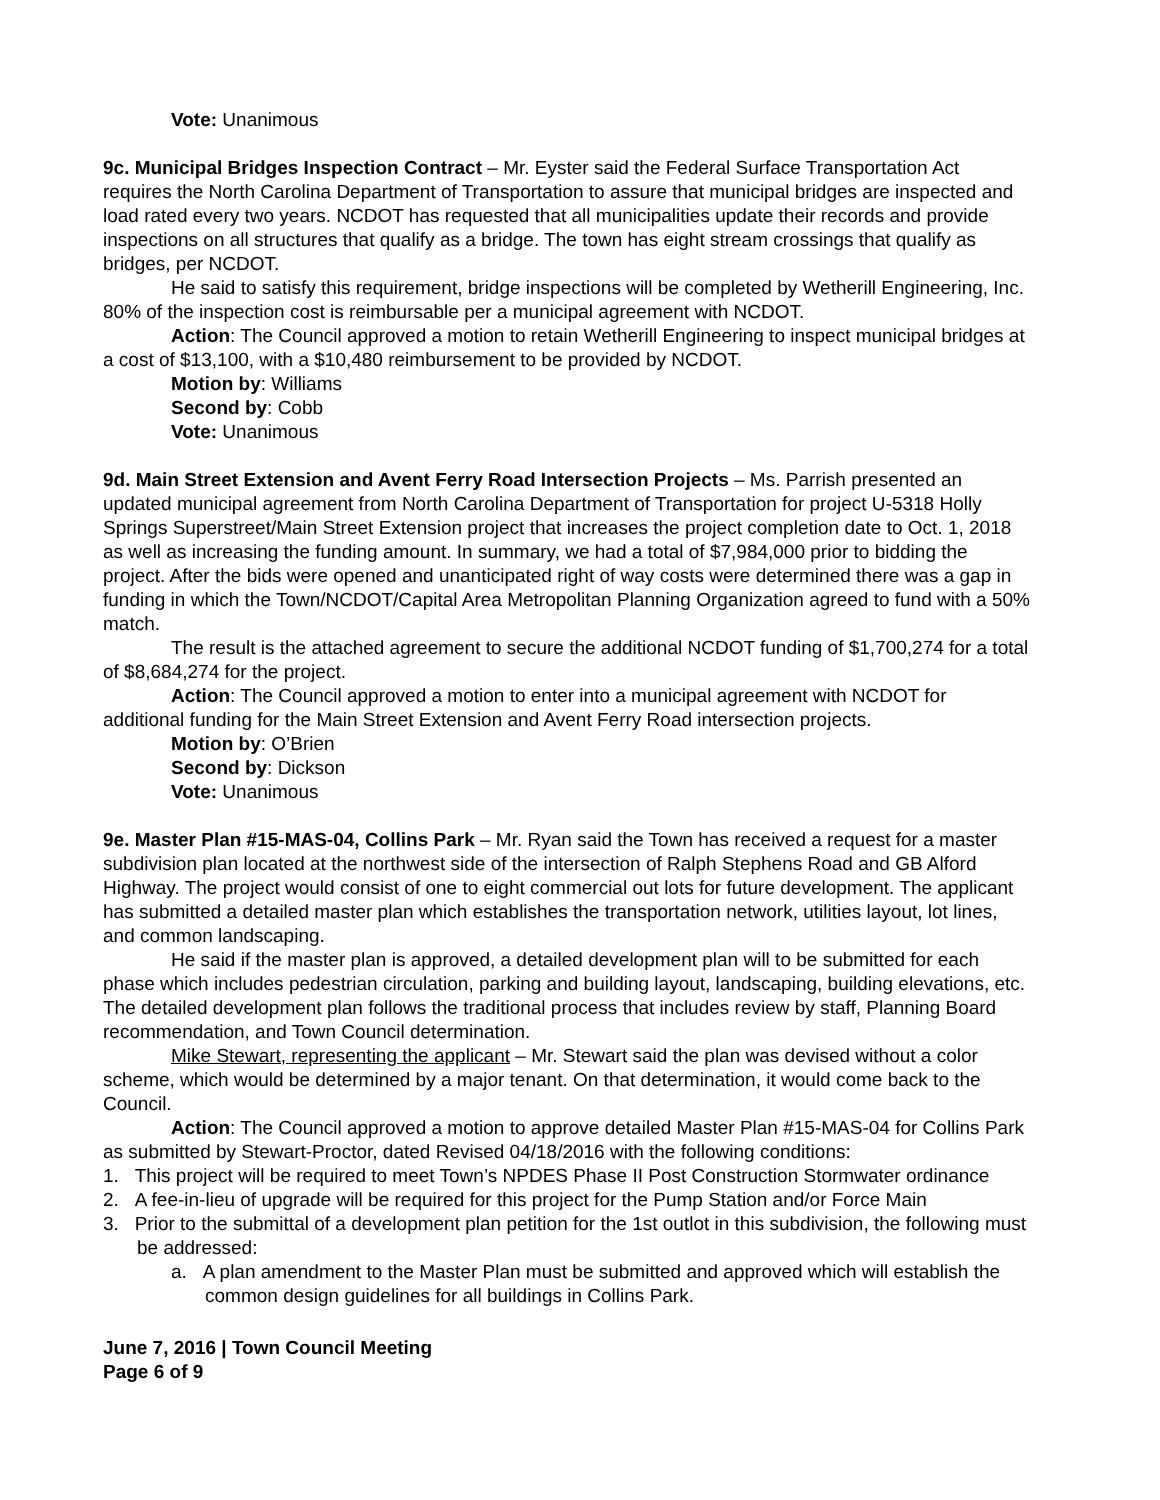Vote: Unanimous
9c. Municipal Bridges Inspection Contract – Mr. Eyster said the Federal Surface Transportation Act requires the North Carolina Department of Transportation to assure that municipal bridges are inspected and load rated every two years. NCDOT has requested that all municipalities update their records and provide inspections on all structures that qualify as a bridge. The town has eight stream crossings that qualify as bridges, per NCDOT.
He said to satisfy this requirement, bridge inspections will be completed by Wetherill Engineering, Inc. 80% of the inspection cost is reimbursable per a municipal agreement with NCDOT.
Action: The Council approved a motion to retain Wetherill Engineering to inspect municipal bridges at a cost of $13,100, with a $10,480 reimbursement to be provided by NCDOT.
Motion by: Williams
Second by: Cobb
Vote: Unanimous
9d. Main Street Extension and Avent Ferry Road Intersection Projects – Ms. Parrish presented an updated municipal agreement from North Carolina Department of Transportation for project U-5318 Holly Springs Superstreet/Main Street Extension project that increases the project completion date to Oct. 1, 2018 as well as increasing the funding amount. In summary, we had a total of $7,984,000 prior to bidding the project. After the bids were opened and unanticipated right of way costs were determined there was a gap in funding in which the Town/NCDOT/Capital Area Metropolitan Planning Organization agreed to fund with a 50% match.
The result is the attached agreement to secure the additional NCDOT funding of $1,700,274 for a total of $8,684,274 for the project.
Action: The Council approved a motion to enter into a municipal agreement with NCDOT for additional funding for the Main Street Extension and Avent Ferry Road intersection projects.
Motion by: O’Brien
Second by: Dickson
Vote: Unanimous
9e. Master Plan #15-MAS-04, Collins Park – Mr. Ryan said the Town has received a request for a master subdivision plan located at the northwest side of the intersection of Ralph Stephens Road and GB Alford Highway. The project would consist of one to eight commercial out lots for future development. The applicant has submitted a detailed master plan which establishes the transportation network, utilities layout, lot lines, and common landscaping.
He said if the master plan is approved, a detailed development plan will to be submitted for each phase which includes pedestrian circulation, parking and building layout, landscaping, building elevations, etc. The detailed development plan follows the traditional process that includes review by staff, Planning Board recommendation, and Town Council determination.
Mike Stewart, representing the applicant – Mr. Stewart said the plan was devised without a color scheme, which would be determined by a major tenant. On that determination, it would come back to the Council.
Action: The Council approved a motion to approve detailed Master Plan #15-MAS-04 for Collins Park as submitted by Stewart-Proctor, dated Revised 04/18/2016 with the following conditions:
1. This project will be required to meet Town’s NPDES Phase II Post Construction Stormwater ordinance
2. A fee-in-lieu of upgrade will be required for this project for the Pump Station and/or Force Main
3. Prior to the submittal of a development plan petition for the 1st outlot in this subdivision, the following must be addressed:
a. A plan amendment to the Master Plan must be submitted and approved which will establish the common design guidelines for all buildings in Collins Park.
June 7, 2016 | Town Council Meeting
Page 6 of 9